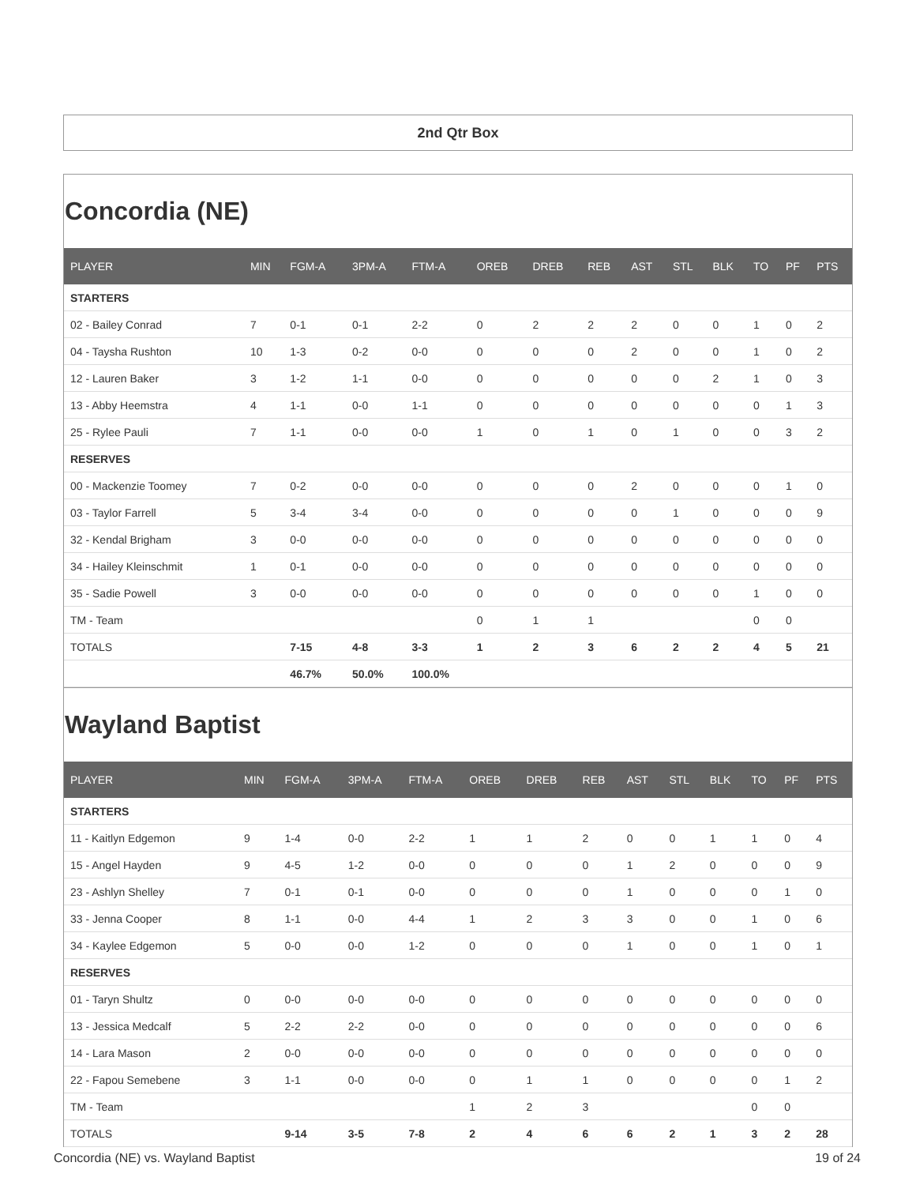2nd Qtr Box
Concordia (NE)
| PLAYER | MIN | FGM-A | 3PM-A | FTM-A | OREB | DREB | REB | AST | STL | BLK | TO | PF | PTS |
| --- | --- | --- | --- | --- | --- | --- | --- | --- | --- | --- | --- | --- | --- |
| STARTERS | | | | | | | | | | | | | |
| 02 - Bailey Conrad | 7 | 0-1 | 0-1 | 2-2 | 0 | 2 | 2 | 2 | 0 | 0 | 1 | 0 | 2 |
| 04 - Taysha Rushton | 10 | 1-3 | 0-2 | 0-0 | 0 | 0 | 0 | 2 | 0 | 0 | 1 | 0 | 2 |
| 12 - Lauren Baker | 3 | 1-2 | 1-1 | 0-0 | 0 | 0 | 0 | 0 | 0 | 2 | 1 | 0 | 3 |
| 13 - Abby Heemstra | 4 | 1-1 | 0-0 | 1-1 | 0 | 0 | 0 | 0 | 0 | 0 | 0 | 1 | 3 |
| 25 - Rylee Pauli | 7 | 1-1 | 0-0 | 0-0 | 1 | 0 | 1 | 0 | 1 | 0 | 0 | 3 | 2 |
| RESERVES | | | | | | | | | | | | | |
| 00 - Mackenzie Toomey | 7 | 0-2 | 0-0 | 0-0 | 0 | 0 | 0 | 2 | 0 | 0 | 0 | 1 | 0 |
| 03 - Taylor Farrell | 5 | 3-4 | 3-4 | 0-0 | 0 | 0 | 0 | 0 | 1 | 0 | 0 | 0 | 9 |
| 32 - Kendal Brigham | 3 | 0-0 | 0-0 | 0-0 | 0 | 0 | 0 | 0 | 0 | 0 | 0 | 0 | 0 |
| 34 - Hailey Kleinschmit | 1 | 0-1 | 0-0 | 0-0 | 0 | 0 | 0 | 0 | 0 | 0 | 0 | 0 | 0 |
| 35 - Sadie Powell | 3 | 0-0 | 0-0 | 0-0 | 0 | 0 | 0 | 0 | 0 | 0 | 1 | 0 | 0 |
| TM - Team | | | | | 0 | 1 | 1 | | | | 0 | 0 | |
| TOTALS | | 7-15 | 4-8 | 3-3 | 1 | 2 | 3 | 6 | 2 | 2 | 4 | 5 | 21 |
| | | 46.7% | 50.0% | 100.0% | | | | | | | | | |
Wayland Baptist
| PLAYER | MIN | FGM-A | 3PM-A | FTM-A | OREB | DREB | REB | AST | STL | BLK | TO | PF | PTS |
| --- | --- | --- | --- | --- | --- | --- | --- | --- | --- | --- | --- | --- | --- |
| STARTERS | | | | | | | | | | | | | |
| 11 - Kaitlyn Edgemon | 9 | 1-4 | 0-0 | 2-2 | 1 | 1 | 2 | 0 | 0 | 1 | 1 | 0 | 4 |
| 15 - Angel Hayden | 9 | 4-5 | 1-2 | 0-0 | 0 | 0 | 0 | 1 | 2 | 0 | 0 | 0 | 9 |
| 23 - Ashlyn Shelley | 7 | 0-1 | 0-1 | 0-0 | 0 | 0 | 0 | 1 | 0 | 0 | 0 | 1 | 0 |
| 33 - Jenna Cooper | 8 | 1-1 | 0-0 | 4-4 | 1 | 2 | 3 | 3 | 0 | 0 | 1 | 0 | 6 |
| 34 - Kaylee Edgemon | 5 | 0-0 | 0-0 | 1-2 | 0 | 0 | 0 | 1 | 0 | 0 | 1 | 0 | 1 |
| RESERVES | | | | | | | | | | | | | |
| 01 - Taryn Shultz | 0 | 0-0 | 0-0 | 0-0 | 0 | 0 | 0 | 0 | 0 | 0 | 0 | 0 | 0 |
| 13 - Jessica Medcalf | 5 | 2-2 | 2-2 | 0-0 | 0 | 0 | 0 | 0 | 0 | 0 | 0 | 0 | 6 |
| 14 - Lara Mason | 2 | 0-0 | 0-0 | 0-0 | 0 | 0 | 0 | 0 | 0 | 0 | 0 | 0 | 0 |
| 22 - Fapou Semebene | 3 | 1-1 | 0-0 | 0-0 | 0 | 1 | 1 | 0 | 0 | 0 | 0 | 1 | 2 |
| TM - Team | | | | | 1 | 2 | 3 | | | | 0 | 0 | |
| TOTALS | | 9-14 | 3-5 | 7-8 | 2 | 4 | 6 | 6 | 2 | 1 | 3 | 2 | 28 |
Concordia (NE) vs. Wayland Baptist 19 of 24